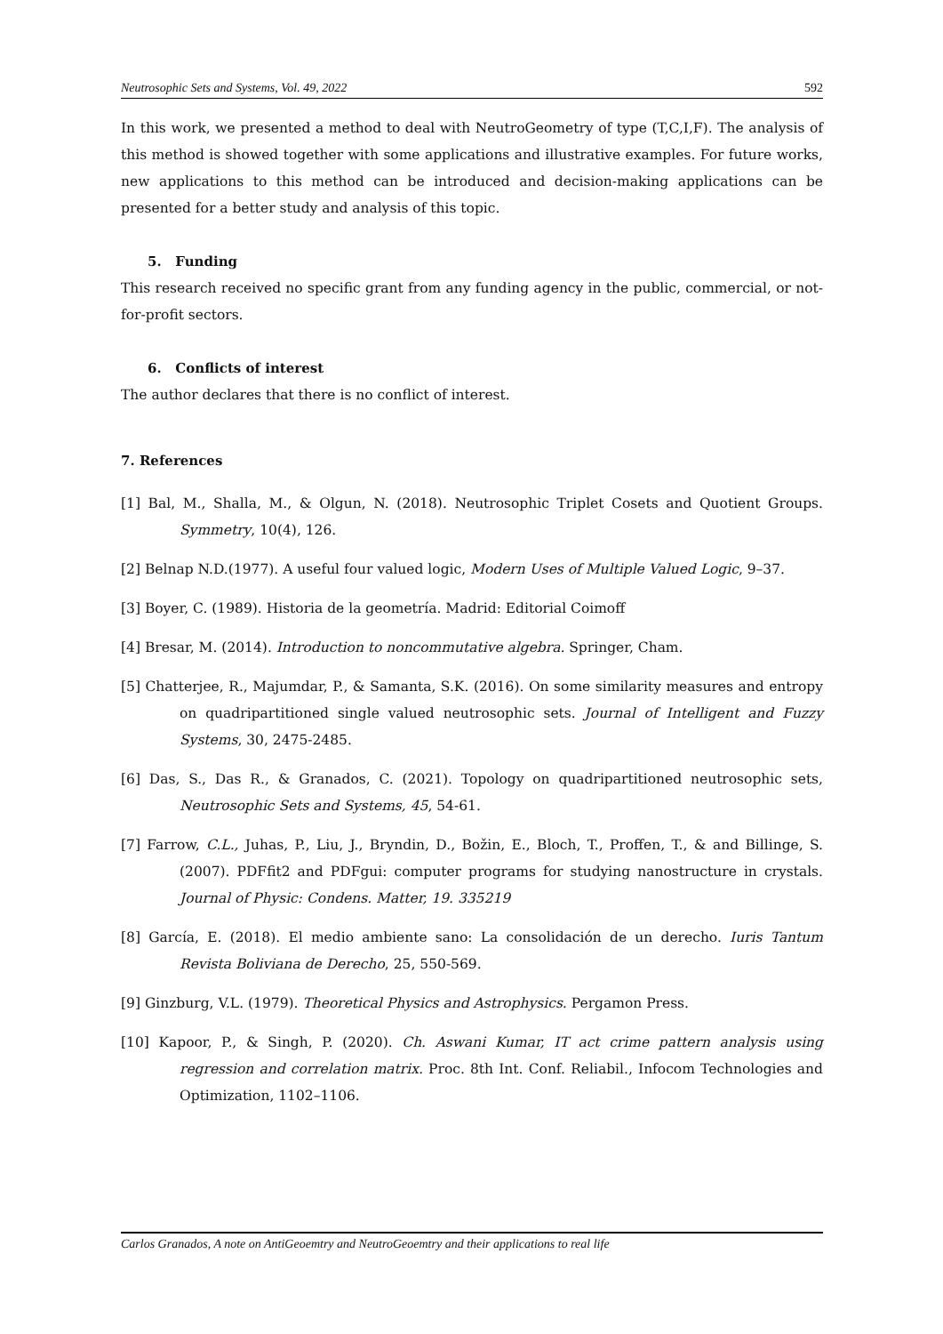Neutrosophic Sets and Systems, Vol. 49, 2022 592
In this work, we presented a method to deal with NeutroGeometry of type (T,C,I,F). The analysis of this method is showed together with some applications and illustrative examples. For future works, new applications to this method can be introduced and decision-making applications can be presented for a better study and analysis of this topic.
5. Funding
This research received no specific grant from any funding agency in the public, commercial, or not-for-profit sectors.
6. Conflicts of interest
The author declares that there is no conflict of interest.
7. References
[1] Bal, M., Shalla, M., & Olgun, N. (2018). Neutrosophic Triplet Cosets and Quotient Groups. Symmetry, 10(4), 126.
[2] Belnap N.D.(1977). A useful four valued logic, Modern Uses of Multiple Valued Logic, 9–37.
[3] Boyer, C. (1989). Historia de la geometría. Madrid: Editorial Coimoff
[4] Bresar, M. (2014). Introduction to noncommutative algebra. Springer, Cham.
[5] Chatterjee, R., Majumdar, P., & Samanta, S.K. (2016). On some similarity measures and entropy on quadripartitioned single valued neutrosophic sets. Journal of Intelligent and Fuzzy Systems, 30, 2475-2485.
[6] Das, S., Das R., & Granados, C. (2021). Topology on quadripartitioned neutrosophic sets, Neutrosophic Sets and Systems, 45, 54-61.
[7] Farrow, C.L., Juhas, P., Liu, J., Bryndin, D., Božin, E., Bloch, T., Proffen, T., & and Billinge, S. (2007). PDFfit2 and PDFgui: computer programs for studying nanostructure in crystals. Journal of Physic: Condens. Matter, 19. 335219
[8] García, E. (2018). El medio ambiente sano: La consolidación de un derecho. Iuris Tantum Revista Boliviana de Derecho, 25, 550-569.
[9] Ginzburg, V.L. (1979). Theoretical Physics and Astrophysics. Pergamon Press.
[10] Kapoor, P., & Singh, P. (2020). Ch. Aswani Kumar, IT act crime pattern analysis using regression and correlation matrix. Proc. 8th Int. Conf. Reliabil., Infocom Technologies and Optimization, 1102–1106.
Carlos Granados, A note on AntiGeoemtry and NeutroGeoemtry and their applications to real life